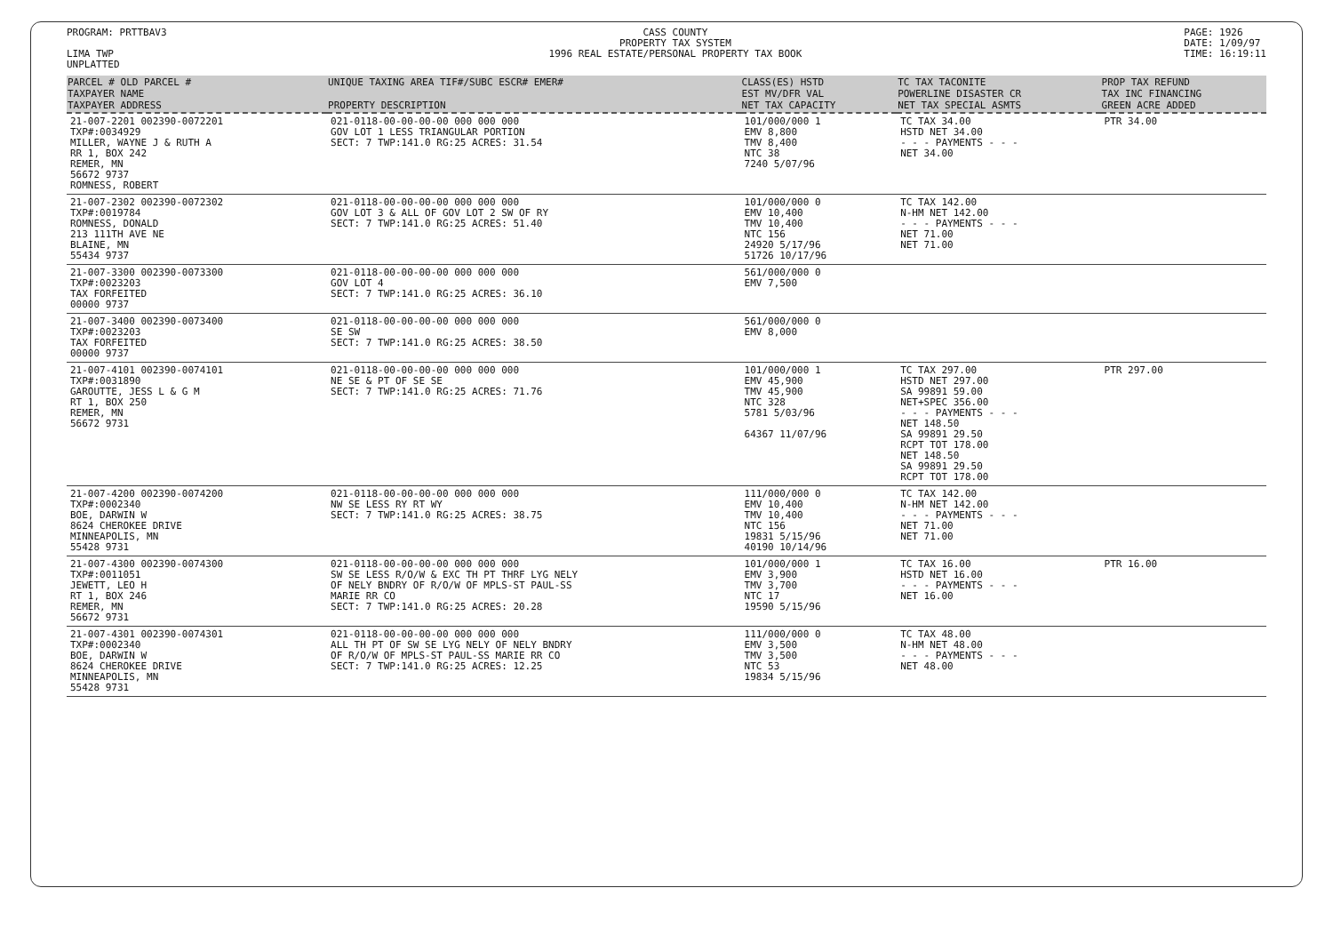PROGRAM: PRTTBAV3
LIMA TWP
UNPLATTED
CASS COUNTY
PROPERTY TAX SYSTEM
1996 REAL ESTATE/PERSONAL PROPERTY TAX BOOK
PAGE: 1926
DATE: 1/09/97
TIME: 16:19:11
| PARCEL # OLD PARCEL # TAXPAYER NAME TAXPAYER ADDRESS | UNIQUE TAXING AREA TIF#/SUBC ESCR# EMER# PROPERTY DESCRIPTION | CLASS(ES) HSTD EST MV/DFR VAL NET TAX CAPACITY | TC TAX TACONITE POWERLINE DISASTER CR NET TAX SPECIAL ASMTS | PROP TAX REFUND TAX INC FINANCING GREEN ACRE ADDED |
| --- | --- | --- | --- | --- |
| 21-007-2201 002390-0072201 TXP#:0034929 MILLER, WAYNE J & RUTH A RR 1, BOX 242 REMER, MN 56672 9737 ROMNESS, ROBERT | 021-0118-00-00-00-00 000 000 000 GOV LOT 1 LESS TRIANGULAR PORTION SECT: 7 TWP:141.0 RG:25 ACRES: 31.54 | 101/000/000 1 EMV 8,800 TMV 8,400 NTC 38 7240 5/07/96 | TC TAX 34.00 HSTD NET 34.00 - - - PAYMENTS - - - NET 34.00 | PTR 34.00 |
| 21-007-2302 002390-0072302 TXP#:0019784 ROMNESS, DONALD 213 111TH AVE NE BLAINE, MN 55434 9737 | 021-0118-00-00-00-00 000 000 000 GOV LOT 3 & ALL OF GOV LOT 2 SW OF RY SECT: 7 TWP:141.0 RG:25 ACRES: 51.40 | 101/000/000 0 EMV 10,400 TMV 10,400 NTC 156 24920 5/17/96 51726 10/17/96 | TC TAX 142.00 N-HM NET 142.00 - - - PAYMENTS - - - NET 71.00 NET 71.00 | |
| 21-007-3300 002390-0073300 TXP#:0023203 TAX FORFEITED 00000 9737 | 021-0118-00-00-00-00 000 000 000 GOV LOT 4 SECT: 7 TWP:141.0 RG:25 ACRES: 36.10 | 561/000/000 0 EMV 7,500 | | |
| 21-007-3400 002390-0073400 TXP#:0023203 TAX FORFEITED 00000 9737 | 021-0118-00-00-00-00 000 000 000 SE SW SECT: 7 TWP:141.0 RG:25 ACRES: 38.50 | 561/000/000 0 EMV 8,000 | | |
| 21-007-4101 002390-0074101 TXP#:0031890 GAROUTTE, JESS L & G M RT 1, BOX 250 REMER, MN 56672 9731 | 021-0118-00-00-00-00 000 000 000 NE SE & PT OF SE SE SECT: 7 TWP:141.0 RG:25 ACRES: 71.76 | 101/000/000 1 EMV 45,900 TMV 45,900 NTC 328 5781 5/03/96 64367 11/07/96 | TC TAX 297.00 HSTD NET 297.00 SA 99891 59.00 NET+SPEC 356.00 - - - PAYMENTS - - - NET 148.50 SA 99891 29.50 RCPT TOT 178.00 NET 148.50 SA 99891 29.50 RCPT TOT 178.00 | PTR 297.00 |
| 21-007-4200 002390-0074200 TXP#:0002340 BOE, DARWIN W 8624 CHEROKEE DRIVE MINNEAPOLIS, MN 55428 9731 | 021-0118-00-00-00-00 000 000 000 NW SE LESS RY RT WY SECT: 7 TWP:141.0 RG:25 ACRES: 38.75 | 111/000/000 0 EMV 10,400 TMV 10,400 NTC 156 19831 5/15/96 40190 10/14/96 | TC TAX 142.00 N-HM NET 142.00 - - - PAYMENTS - - - NET 71.00 NET 71.00 | |
| 21-007-4300 002390-0074300 TXP#:0011051 JEWETT, LEO H RT 1, BOX 246 REMER, MN 56672 9731 | 021-0118-00-00-00-00 000 000 000 SW SE LESS R/O/W & EXC TH PT THRF LYG NELY OF NELY BNDRY OF R/O/W OF MPLS-ST PAUL-SS MARIE RR CO SECT: 7 TWP:141.0 RG:25 ACRES: 20.28 | 101/000/000 1 EMV 3,900 TMV 3,700 NTC 17 19590 5/15/96 | TC TAX 16.00 HSTD NET 16.00 - - - PAYMENTS - - - NET 16.00 | PTR 16.00 |
| 21-007-4301 002390-0074301 TXP#:0002340 BOE, DARWIN W 8624 CHEROKEE DRIVE MINNEAPOLIS, MN 55428 9731 | 021-0118-00-00-00-00 000 000 000 ALL TH PT OF SW SE LYG NELY OF NELY BNDRY OF R/O/W OF MPLS-ST PAUL-SS MARIE RR CO SECT: 7 TWP:141.0 RG:25 ACRES: 12.25 | 111/000/000 0 EMV 3,500 TMV 3,500 NTC 53 19834 5/15/96 | TC TAX 48.00 N-HM NET 48.00 - - - PAYMENTS - - - NET 48.00 | |